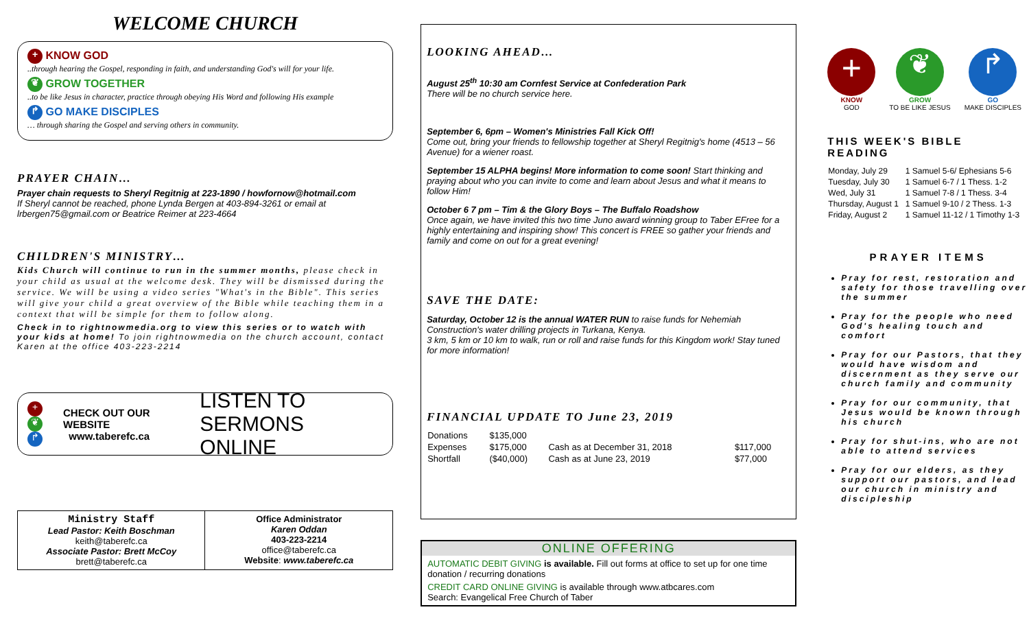WELCOME CHURCH
+ KNOW GOD
..through hearing the Gospel, responding in faith, and understanding God's will for your life.
❦ GROW TOGETHER
..to be like Jesus in character, practice through obeying His Word and following His example
↱ GO MAKE DISCIPLES
… through sharing the Gospel and serving others in community.
PRAYER CHAIN…
Prayer chain requests to Sheryl Regitnig at 223-1890 / howfornow@hotmail.com
If Sheryl cannot be reached, phone Lynda Bergen at 403-894-3261 or email at lrbergen75@gmail.com or Beatrice Reimer at 223-4664
CHILDREN'S MINISTRY…
Kids Church will continue to run in the summer months, please check in your child as usual at the welcome desk. They will be dismissed during the service. We will be using a video series "What's in the Bible". This series will give your child a great overview of the Bible while teaching them in a context that will be simple for them to follow along.
Check in to rightnowmedia.org to view this series or to watch with your kids at home! To join rightnowmedia on the church account, contact Karen at the office 403-223-2214
+
❦
↱
CHECK OUT OUR WEBSITE
www.taberefc.ca
LISTEN TO SERMONS
ONLINE
| Ministry Staff Lead Pastor: Keith Boschman keith@taberefc.ca Associate Pastor: Brett McCoy brett@taberefc.ca | Office Administrator Karen Oddan 403-223-2214 office@taberefc.ca Website : www.taberefc.ca |
LOOKING AHEAD…
August 25<sup>th</sup> 10:30 am Cornfest Service at Confederation Park
There will be no church service here.
September 6, 6pm – Women's Ministries Fall Kick Off!
Come out, bring your friends to fellowship together at Sheryl Regitnig's home (4513 – 56 Avenue) for a wiener roast.
September 15 ALPHA begins! More information to come soon! Start thinking and praying about who you can invite to come and learn about Jesus and what it means to follow Him!
October 6 7 pm – Tim & the Glory Boys – The Buffalo Roadshow
Once again, we have invited this two time Juno award winning group to Taber EFree for a highly entertaining and inspiring show! This concert is FREE so gather your friends and family and come on out for a great evening!
SAVE THE DATE:
Saturday, October 12 is the annual WATER RUN to raise funds for Nehemiah Construction's water drilling projects in Turkana, Kenya.
3 km, 5 km or 10 km to walk, run or roll and raise funds for this Kingdom work! Stay tuned for more information!
FINANCIAL UPDATE TO June 23, 2019
| Donations | $135,000 | | |
| Expenses | $175,000 | Cash as at December 31, 2018 | $117,000 |
| Shortfall | ($40,000) | Cash as at June 23, 2019 | $77,000 |
ONLINE OFFERING
AUTOMATIC DEBIT GIVING is available. Fill out forms at office to set up for one time donation / recurring donations
CREDIT CARD ONLINE GIVING is available through www.atbcares.com
Search: Evangelical Free Church of Taber
+
KNOW
GOD
❦
GROW
TO BE LIKE JESUS
↱
GO
MAKE DISCIPLES
THIS WEEK'S BIBLE READING
| Monday, July 29 | 1 Samuel 5-6/ Ephesians 5-6 |
| Tuesday, July 30 | 1 Samuel 6-7 / 1 Thess. 1-2 |
| Wed, July 31 | 1 Samuel 7-8 / 1 Thess. 3-4 |
| Thursday, August 1 | 1 Samuel 9-10 / 2 Thess. 1-3 |
| Friday, August 2 | 1 Samuel 11-12 / 1 Timothy 1-3 |
PRAYER ITEMS
Pray for rest, restoration and safety for those travelling over the summer
Pray for the people who need God's healing touch and comfort
Pray for our Pastors, that they would have wisdom and discernment as they serve our church family and community
Pray for our community, that Jesus would be known through his church
Pray for shut-ins, who are not able to attend services
Pray for our elders, as they support our pastors, and lead our church in ministry and discipleship